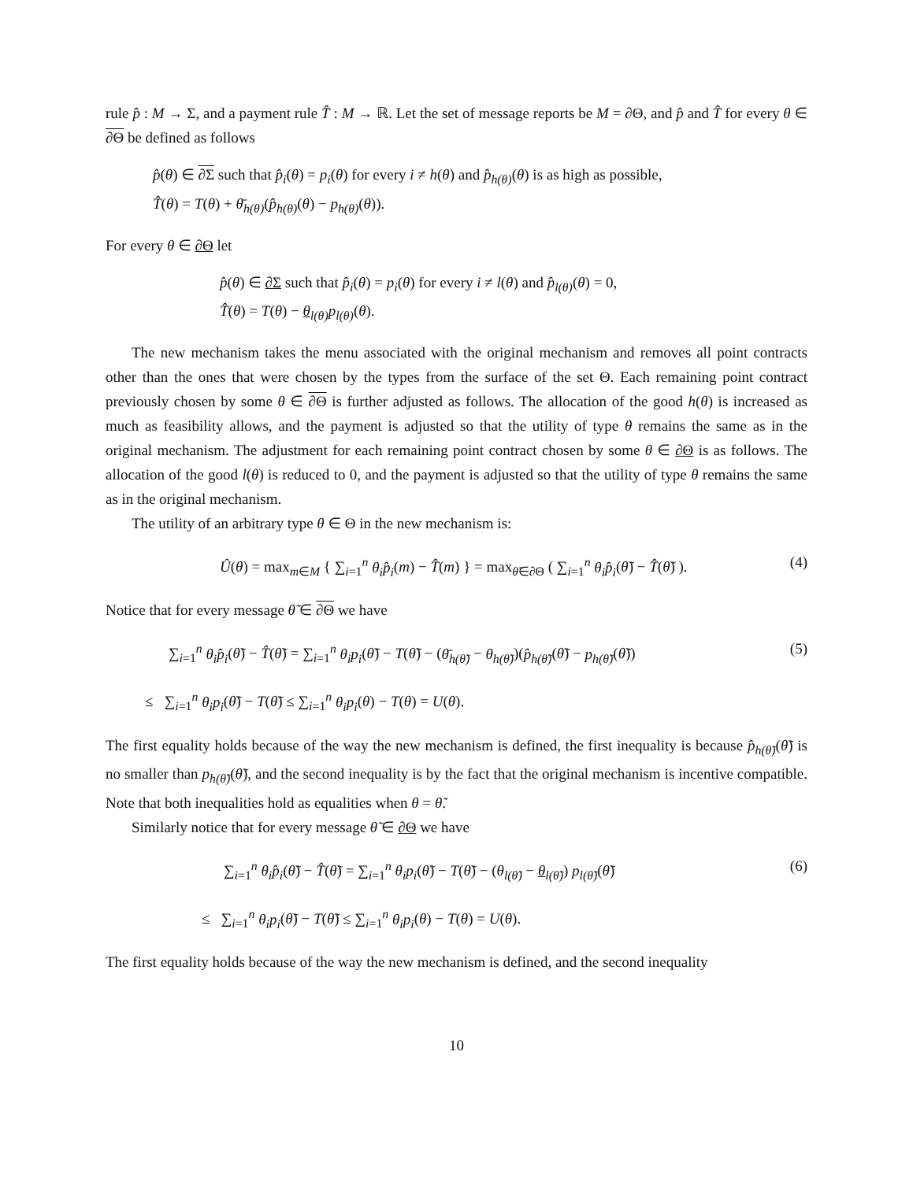rule p̂ : M → Σ, and a payment rule T̂ : M → ℝ. Let the set of message reports be M = ∂Θ, and p̂ and T̂ for every θ ∈ ∂Θ be defined as follows
p̂(θ) ∈ ∂Σ such that p̂<sub>i</sub>(θ) = p<sub>i</sub>(θ) for every i ≠ h(θ) and p̂<sub>h(θ)</sub>(θ) is as high as possible,
T̂(θ) = T(θ) + θ̄<sub>h(θ)</sub>(p̂<sub>h(θ)</sub>(θ) − p<sub>h(θ)</sub>(θ)).
For every θ ∈ ∂Θ let
p̂(θ) ∈ ∂Σ such that p̂<sub>i</sub>(θ) = p<sub>i</sub>(θ) for every i ≠ l(θ) and p̂<sub>l(θ)</sub>(θ) = 0,
T̂(θ) = T(θ) − θ<sub>l(θ)</sub>p<sub>l(θ)</sub>(θ).
The new mechanism takes the menu associated with the original mechanism and removes all point contracts other than the ones that were chosen by the types from the surface of the set Θ. Each remaining point contract previously chosen by some θ ∈ ∂Θ is further adjusted as follows. The allocation of the good h(θ) is increased as much as feasibility allows, and the payment is adjusted so that the utility of type θ remains the same as in the original mechanism. The adjustment for each remaining point contract chosen by some θ ∈ ∂Θ is as follows. The allocation of the good l(θ) is reduced to 0, and the payment is adjusted so that the utility of type θ remains the same as in the original mechanism.
The utility of an arbitrary type θ ∈ Θ in the new mechanism is:
Û(θ) = max<sub>m∈M</sub> { ∑<sub>i=1</sub><sup>n</sup> θ<sub>i</sub>p̂<sub>i</sub>(m) − T̂(m) } = max<sub>θ̃∈∂Θ</sub> ( ∑<sub>i=1</sub><sup>n</sup> θ<sub>i</sub>p̂<sub>i</sub>(θ̃) − T̂(θ̃) ). (4)
Notice that for every message θ̃ ∈ ∂Θ we have
∑<sub>i=1</sub><sup>n</sup> θ<sub>i</sub>p̂<sub>i</sub>(θ̃) − T̂(θ̃) = ∑<sub>i=1</sub><sup>n</sup> θ<sub>i</sub>p<sub>i</sub>(θ̃) − T(θ̃) − (θ̄<sub>h(θ̃)</sub> − θ<sub>h(θ̃)</sub>)(p̂<sub>h(θ̃)</sub>(θ̃) − p<sub>h(θ̃)</sub>(θ̃)) (5)
≤ ∑<sub>i=1</sub><sup>n</sup> θ<sub>i</sub>p<sub>i</sub>(θ̃) − T(θ̃) ≤ ∑<sub>i=1</sub><sup>n</sup> θ<sub>i</sub>p<sub>i</sub>(θ) − T(θ) = U(θ).
The first equality holds because of the way the new mechanism is defined, the first inequality is because p̂<sub>h(θ̃)</sub>(θ̃) is no smaller than p<sub>h(θ̃)</sub>(θ̃), and the second inequality is by the fact that the original mechanism is incentive compatible. Note that both inequalities hold as equalities when θ = θ̃.
Similarly notice that for every message θ̃ ∈ ∂Θ we have
∑<sub>i=1</sub><sup>n</sup> θ<sub>i</sub>p̂<sub>i</sub>(θ̃) − T̂(θ̃) = ∑<sub>i=1</sub><sup>n</sup> θ<sub>i</sub>p<sub>i</sub>(θ̃) − T(θ̃) − (θ<sub>l(θ̃)</sub> − θ<sub>l(θ̃)</sub>) p<sub>l(θ̃)</sub>(θ̃) (6)
≤ ∑<sub>i=1</sub><sup>n</sup> θ<sub>i</sub>p<sub>i</sub>(θ̃) − T(θ̃) ≤ ∑<sub>i=1</sub><sup>n</sup> θ<sub>i</sub>p<sub>i</sub>(θ) − T(θ) = U(θ).
The first equality holds because of the way the new mechanism is defined, and the second inequality
10